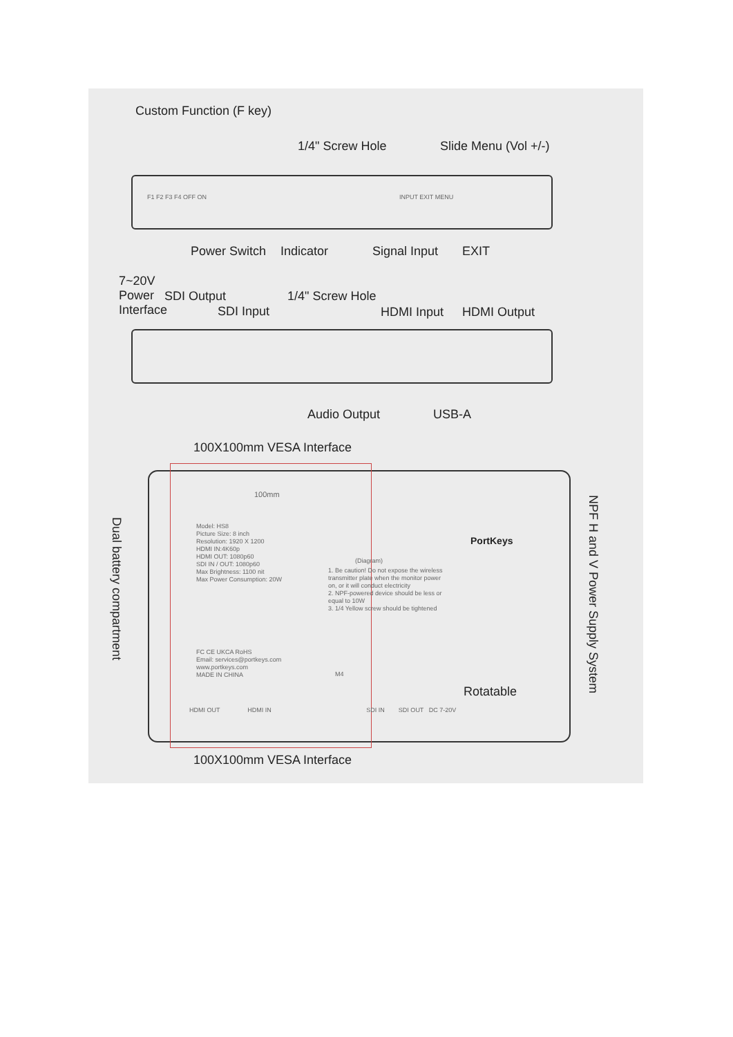Custom Function (F key)
1/4" Screw Hole Slide Menu (Vol +/-)
F1 F2 F3 F4 OFF ON INPUT EXIT MENU
Power Switch Indicator Signal Input EXIT
7~20V
Power
Interface
SDI Output
SDI Input
1/4" Screw Hole
HDMI Input HDMI Output
Audio Output USB-A
100X100mm VESA Interface
100mm
Model: HS8
Picture Size: 8 inch
Resolution: 1920 X 1200
HDMI IN:4K60p
HDMI OUT: 1080p60
SDI IN / OUT: 1080p60
Max Brightness: 1100 nit
Max Power Consumption: 20W
FC CE UKCA RoHS
Email: services@portkeys.com
www.portkeys.com
MADE IN CHINA
(Diagram)
1. Be caution! Do not expose the wireless transmitter plate when the monitor power on, or it will conduct electricity
2. NPF-powered device should be less or equal to 10W
3. 1/4 Yellow screw should be tightened
M4
PortKeys
Rotatable
HDMI OUT HDMI IN SDI IN SDI OUT DC 7-20V
Dual battery compartment
NPF H and V Power Supply System
100X100mm VESA Interface